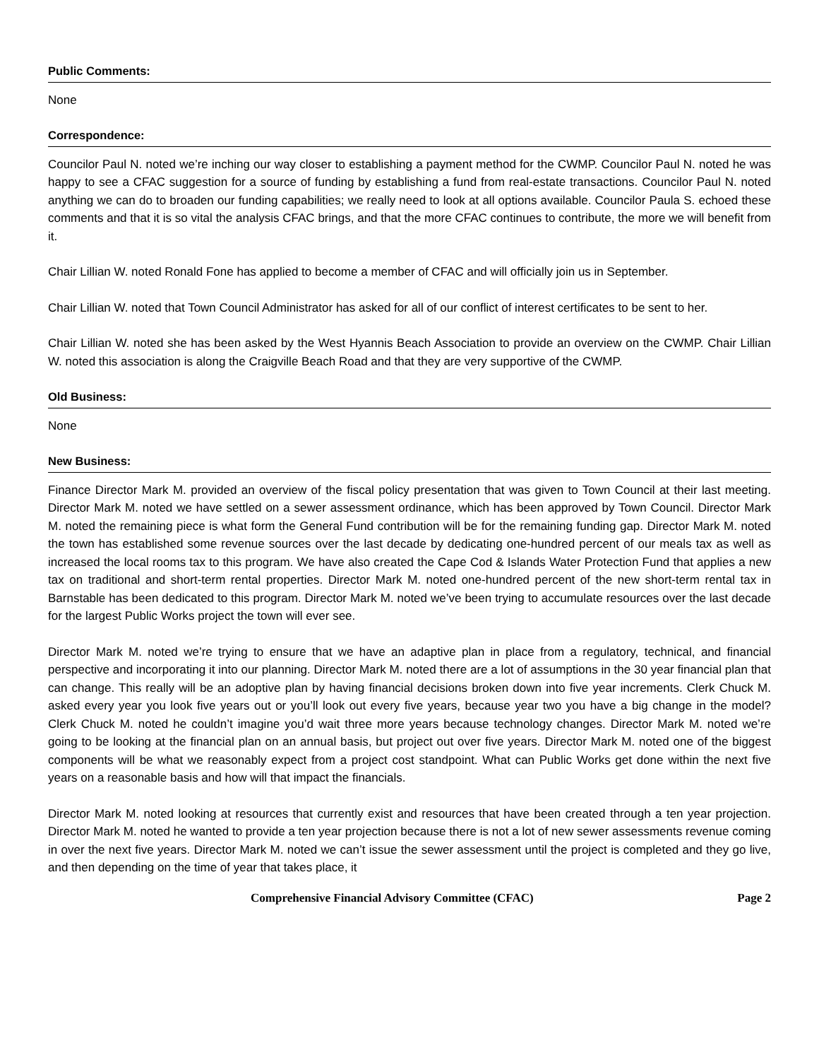Public Comments:
None
Correspondence:
Councilor Paul N. noted we’re inching our way closer to establishing a payment method for the CWMP. Councilor Paul N. noted he was happy to see a CFAC suggestion for a source of funding by establishing a fund from real-estate transactions. Councilor Paul N. noted anything we can do to broaden our funding capabilities; we really need to look at all options available. Councilor Paula S. echoed these comments and that it is so vital the analysis CFAC brings, and that the more CFAC continues to contribute, the more we will benefit from it.
Chair Lillian W. noted Ronald Fone has applied to become a member of CFAC and will officially join us in September.
Chair Lillian W. noted that Town Council Administrator has asked for all of our conflict of interest certificates to be sent to her.
Chair Lillian W. noted she has been asked by the West Hyannis Beach Association to provide an overview on the CWMP. Chair Lillian W. noted this association is along the Craigville Beach Road and that they are very supportive of the CWMP.
Old Business:
None
New Business:
Finance Director Mark M. provided an overview of the fiscal policy presentation that was given to Town Council at their last meeting. Director Mark M. noted we have settled on a sewer assessment ordinance, which has been approved by Town Council. Director Mark M. noted the remaining piece is what form the General Fund contribution will be for the remaining funding gap. Director Mark M. noted the town has established some revenue sources over the last decade by dedicating one-hundred percent of our meals tax as well as increased the local rooms tax to this program. We have also created the Cape Cod & Islands Water Protection Fund that applies a new tax on traditional and short-term rental properties. Director Mark M. noted one-hundred percent of the new short-term rental tax in Barnstable has been dedicated to this program. Director Mark M. noted we’ve been trying to accumulate resources over the last decade for the largest Public Works project the town will ever see.
Director Mark M. noted we’re trying to ensure that we have an adaptive plan in place from a regulatory, technical, and financial perspective and incorporating it into our planning. Director Mark M. noted there are a lot of assumptions in the 30 year financial plan that can change. This really will be an adoptive plan by having financial decisions broken down into five year increments. Clerk Chuck M. asked every year you look five years out or you’ll look out every five years, because year two you have a big change in the model? Clerk Chuck M. noted he couldn’t imagine you’d wait three more years because technology changes. Director Mark M. noted we’re going to be looking at the financial plan on an annual basis, but project out over five years. Director Mark M. noted one of the biggest components will be what we reasonably expect from a project cost standpoint. What can Public Works get done within the next five years on a reasonable basis and how will that impact the financials.
Director Mark M. noted looking at resources that currently exist and resources that have been created through a ten year projection. Director Mark M. noted he wanted to provide a ten year projection because there is not a lot of new sewer assessments revenue coming in over the next five years. Director Mark M. noted we can’t issue the sewer assessment until the project is completed and they go live, and then depending on the time of year that takes place, it
Comprehensive Financial Advisory Committee (CFAC) Page 2